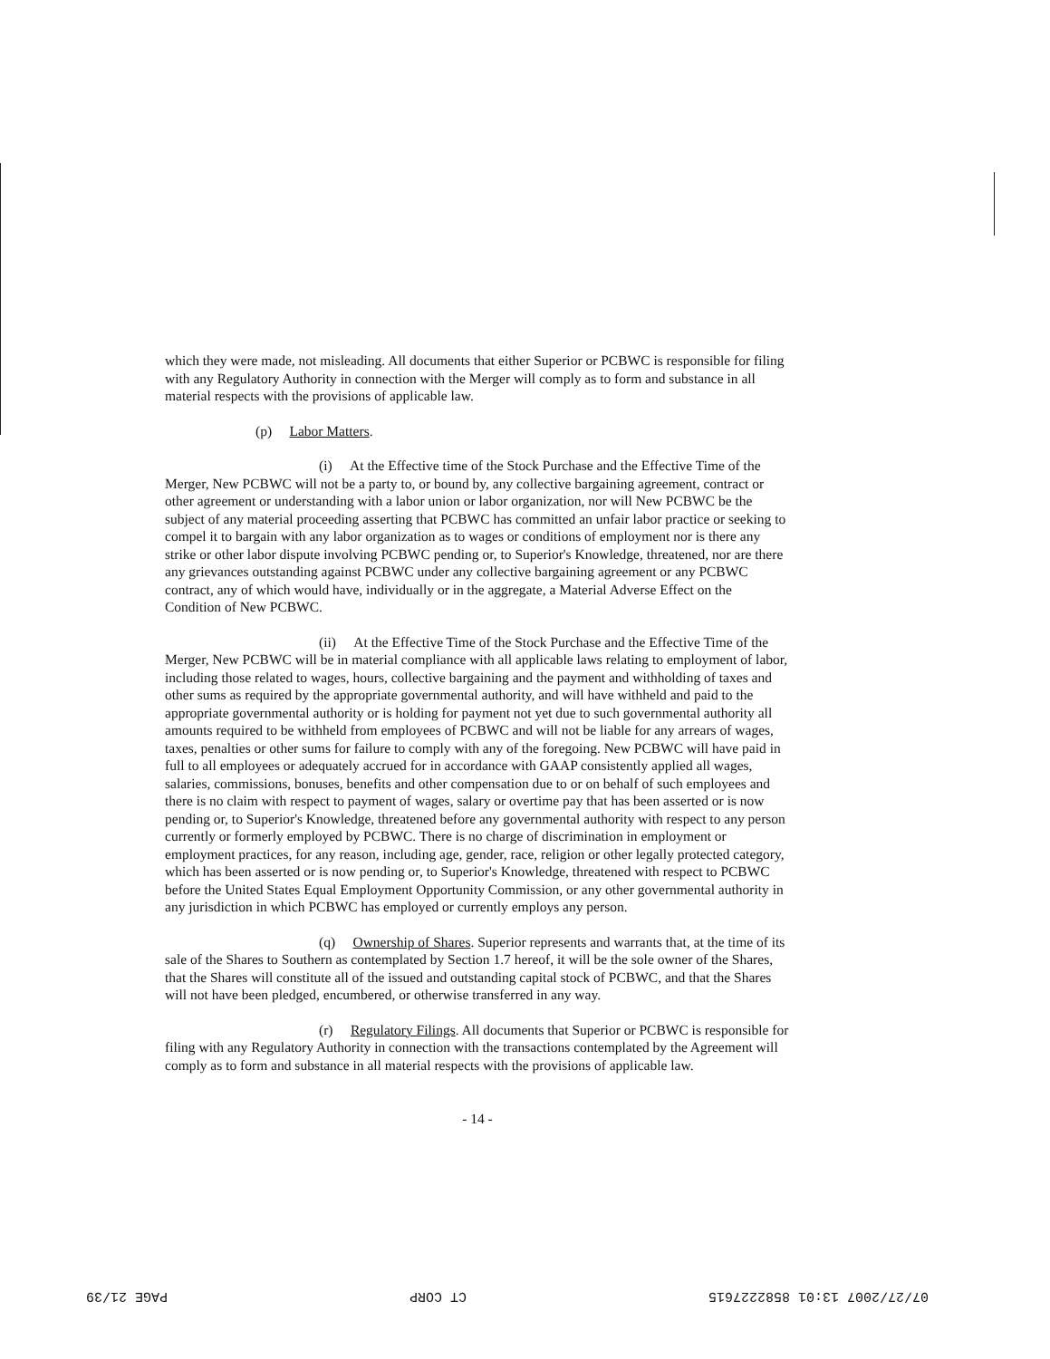which they were made, not misleading. All documents that either Superior or PCBWC is responsible for filing with any Regulatory Authority in connection with the Merger will comply as to form and substance in all material respects with the provisions of applicable law.
(p) Labor Matters.
(i) At the Effective time of the Stock Purchase and the Effective Time of the Merger, New PCBWC will not be a party to, or bound by, any collective bargaining agreement, contract or other agreement or understanding with a labor union or labor organization, nor will New PCBWC be the subject of any material proceeding asserting that PCBWC has committed an unfair labor practice or seeking to compel it to bargain with any labor organization as to wages or conditions of employment nor is there any strike or other labor dispute involving PCBWC pending or, to Superior's Knowledge, threatened, nor are there any grievances outstanding against PCBWC under any collective bargaining agreement or any PCBWC contract, any of which would have, individually or in the aggregate, a Material Adverse Effect on the Condition of New PCBWC.
(ii) At the Effective Time of the Stock Purchase and the Effective Time of the Merger, New PCBWC will be in material compliance with all applicable laws relating to employment of labor, including those related to wages, hours, collective bargaining and the payment and withholding of taxes and other sums as required by the appropriate governmental authority, and will have withheld and paid to the appropriate governmental authority or is holding for payment not yet due to such governmental authority all amounts required to be withheld from employees of PCBWC and will not be liable for any arrears of wages, taxes, penalties or other sums for failure to comply with any of the foregoing. New PCBWC will have paid in full to all employees or adequately accrued for in accordance with GAAP consistently applied all wages, salaries, commissions, bonuses, benefits and other compensation due to or on behalf of such employees and there is no claim with respect to payment of wages, salary or overtime pay that has been asserted or is now pending or, to Superior's Knowledge, threatened before any governmental authority with respect to any person currently or formerly employed by PCBWC. There is no charge of discrimination in employment or employment practices, for any reason, including age, gender, race, religion or other legally protected category, which has been asserted or is now pending or, to Superior's Knowledge, threatened with respect to PCBWC before the United States Equal Employment Opportunity Commission, or any other governmental authority in any jurisdiction in which PCBWC has employed or currently employs any person.
(q) Ownership of Shares. Superior represents and warrants that, at the time of its sale of the Shares to Southern as contemplated by Section 1.7 hereof, it will be the sole owner of the Shares, that the Shares will constitute all of the issued and outstanding capital stock of PCBWC, and that the Shares will not have been pledged, encumbered, or otherwise transferred in any way.
(r) Regulatory Filings. All documents that Superior or PCBWC is responsible for filing with any Regulatory Authority in connection with the transactions contemplated by the Agreement will comply as to form and substance in all material respects with the provisions of applicable law.
- 14 -
07/27/2007 13:01 8582227615 CT CORP PAGE 21/39